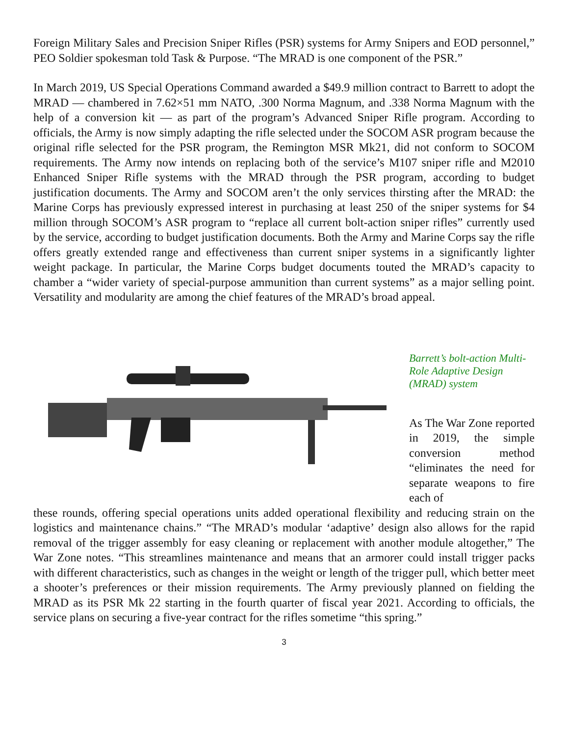Foreign Military Sales and Precision Sniper Rifles (PSR) systems for Army Snipers and EOD personnel,” PEO Soldier spokesman told Task & Purpose. “The MRAD is one component of the PSR.”
In March 2019, US Special Operations Command awarded a $49.9 million contract to Barrett to adopt the MRAD — chambered in 7.62×51 mm NATO, .300 Norma Magnum, and .338 Norma Magnum with the help of a conversion kit — as part of the program’s Advanced Sniper Rifle program. According to officials, the Army is now simply adapting the rifle selected under the SOCOM ASR program because the original rifle selected for the PSR program, the Remington MSR Mk21, did not conform to SOCOM requirements. The Army now intends on replacing both of the service’s M107 sniper rifle and M2010 Enhanced Sniper Rifle systems with the MRAD through the PSR program, according to budget justification documents. The Army and SOCOM aren’t the only services thirsting after the MRAD: the Marine Corps has previously expressed interest in purchasing at least 250 of the sniper systems for $4 million through SOCOM’s ASR program to “replace all current bolt-action sniper rifles” currently used by the service, according to budget justification documents. Both the Army and Marine Corps say the rifle offers greatly extended range and effectiveness than current sniper systems in a significantly lighter weight package. In particular, the Marine Corps budget documents touted the MRAD’s capacity to chamber a “wider variety of special-purpose ammunition than current systems” as a major selling point. Versatility and modularity are among the chief features of the MRAD’s broad appeal.
Barrett’s bolt-action Multi-Role Adaptive Design (MRAD) system
As The War Zone reported in 2019, the simple conversion method “eliminates the need for separate weapons to fire each of
these rounds, offering special operations units added operational flexibility and reducing strain on the logistics and maintenance chains.” “The MRAD’s modular ‘adaptive’ design also allows for the rapid removal of the trigger assembly for easy cleaning or replacement with another module altogether,” The War Zone notes. “This streamlines maintenance and means that an armorer could install trigger packs with different characteristics, such as changes in the weight or length of the trigger pull, which better meet a shooter’s preferences or their mission requirements. The Army previously planned on fielding the MRAD as its PSR Mk 22 starting in the fourth quarter of fiscal year 2021. According to officials, the service plans on securing a five-year contract for the rifles sometime “this spring.”
3